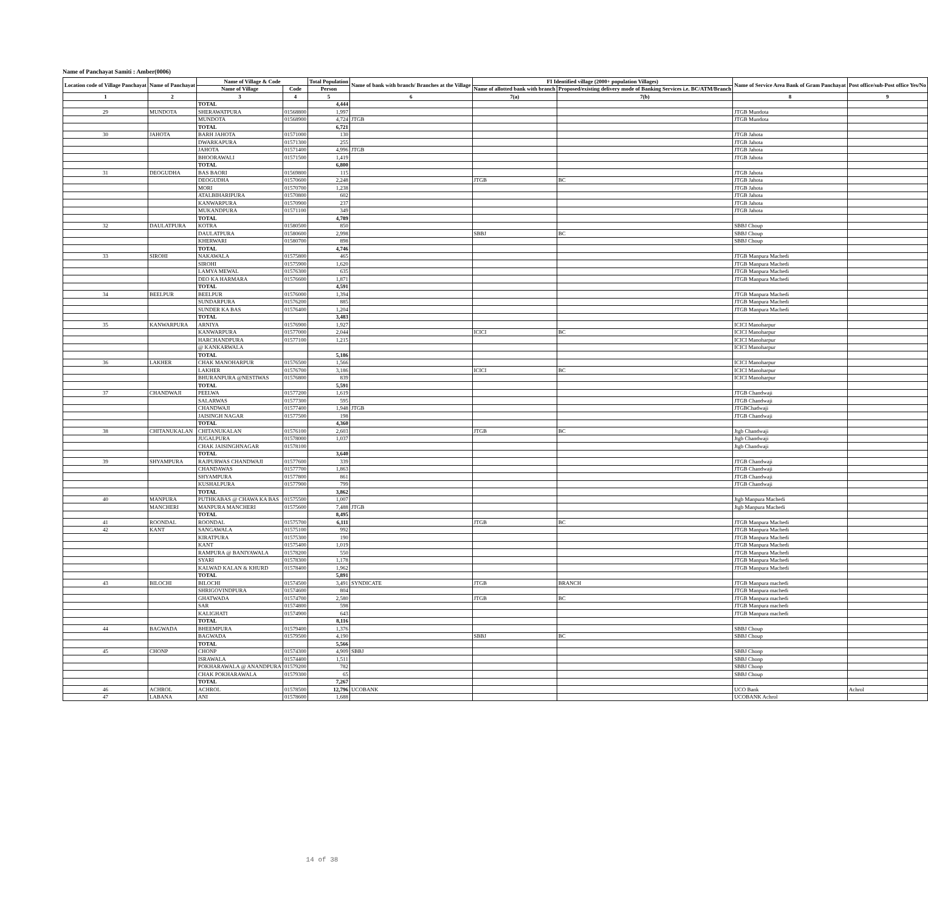Name of Panchayat Samiti : Amber(0006)
| Location code of Village Panchayat | Name of Panchayat | Name of Village & Code | | Total Population | Name of bank with branch/ Branches at the Village | FI Identified village (2000+ population Villages) | | Name of Service Area Bank of Gram Panchayat | Post office/sub-Post office Yes/No |
| --- | --- | --- | --- | --- | --- | --- | --- | --- | --- |
| | | Name of Village | Code | Person | | Name of allotted bank with branch | Proposed/existing delivery mode of Banking Services i.e. BC/ATM/Branch | | |
| 1 | 2 | 3 | 4 | 5 | 6 | 7(a) | 7(b) | 8 | 9 |
| | | TOTAL | | 4,444 | | | | | |
| 29 | MUNDOTA | SHERAWATPURA | 01568800 | 1,997 | | | | JTGB Mundota | |
| | | MUNDOTA | 01568900 | 4,724 | JTGB | | | JTGB Mundota | |
| | | TOTAL | | 6,721 | | | | | |
| 30 | JAHOTA | BARH JAHOTA | 01571000 | 130 | | | | JTGB Jahota | |
| | | DWARKAPURA | 01571300 | 255 | | | | JTGB Jahota | |
| | | JAHOTA | 01571400 | 4,996 | JTGB | | | JTGB Jahota | |
| | | BHOORAWALI | 01571500 | 1,419 | | | | JTGB Jahota | |
| | | TOTAL | | 6,800 | | | | | |
| 31 | DEOGUDHA | BAS BAORI | 01569800 | 115 | | | | JTGB Jahota | |
| | | DEOGUDHA | 01570600 | 2,248 | | JTGB | BC | JTGB Jahota | |
| | | MORI | 01570700 | 1,238 | | | | JTGB Jahota | |
| | | ATALBIHARIPURA | 01570800 | 602 | | | | JTGB Jahota | |
| | | KANWARPURA | 01570900 | 237 | | | | JTGB Jahota | |
| | | MUKANDPURA | 01571100 | 349 | | | | JTGB Jahota | |
| | | TOTAL | | 4,789 | | | | | |
| 32 | DAULATPURA | KOTRA | 01580500 | 850 | | | | SBBJ Choup | |
| | | DAULATPURA | 01580600 | 2,998 | | SBBJ | BC | SBBJ Choup | |
| | | KHERWARI | 01580700 | 898 | | | | SBBJ Choup | |
| | | TOTAL | | 4,746 | | | | | |
| 33 | SIROHI | NAKAWALA | 01575800 | 465 | | | | JTGB Manpura Machedi | |
| | | SIROHI | 01575900 | 1,620 | | | | JTGB Manpura Machedi | |
| | | LAMYA MEWAL | 01576300 | 635 | | | | JTGB Manpura Machedi | |
| | | DEO KA HARMARA | 01576600 | 1,871 | | | | JTGB Manpura Machedi | |
| | | TOTAL | | 4,591 | | | | | |
| 34 | BEELPUR | BEELPUR | 01576000 | 1,394 | | | | JTGB Manpura Machedi | |
| | | SUNDARPURA | 01576200 | 885 | | | | JTGB Manpura Machedi | |
| | | SUNDER KA BAS | 01576400 | 1,204 | | | | JTGB Manpura Machedi | |
| | | TOTAL | | 3,483 | | | | | |
| 35 | KANWARPURA | ARNIYA | 01576900 | 1,927 | | | | ICICI Manoharpur | |
| | | KANWARPURA | 01577000 | 2,044 | | ICICI | BC | ICICI Manoharpur | |
| | | HARCHANDPURA | 01577100 | 1,215 | | | | ICICI Manoharpur | |
| | | @ KANKARWALA | | | | | | ICICI Manoharpur | |
| | | TOTAL | | 5,186 | | | | | |
| 36 | LAKHER | CHAK MANOHARPUR | 01576500 | 1,566 | | | | ICICI Manoharpur | |
| | | LAKHER | 01576700 | 3,186 | | ICICI | BC | ICICI Manoharpur | |
| | | BHURANPURA @NESTIWAS | 01576800 | 839 | | | | ICICI Manoharpur | |
| | | TOTAL | | 5,591 | | | | | |
| 37 | CHANDWAJI | PEELWA | 01577200 | 1,619 | | | | JTGB Chandwaji | |
| | | SALARWAS | 01577300 | 595 | | | | JTGB Chandwaji | |
| | | CHANDWAJI | 01577400 | 1,948 | JTGB | | | JTGBChadwaji | |
| | | JAISINGH NAGAR | 01577500 | 198 | | | | JTGB Chandwaji | |
| | | TOTAL | | 4,360 | | | | | |
| 38 | CHITANUKALAN | CHITANUKALAN | 01576100 | 2,603 | | JTGB | BC | Jtgb Chandwaji | |
| | | JUGALPURA | 01578000 | 1,037 | | | | Jtgb Chandwaji | |
| | | CHAK JAISINGHNAGAR | 01578100 | | | | | Jtgb Chandwaji | |
| | | TOTAL | | 3,640 | | | | | |
| 39 | SHYAMPURA | RAJPURWAS CHANDWAJI | 01577600 | 339 | | | | JTGB Chandwaji | |
| | | CHANDAWAS | 01577700 | 1,863 | | | | JTGB Chandwaji | |
| | | SHYAMPURA | 01577800 | 861 | | | | JTGB Chandwaji | |
| | | KUSHALPURA | 01577900 | 799 | | | | JTGB Chandwaji | |
| | | TOTAL | | 3,862 | | | | | |
| 40 | MANPURA | PUTHKABAS @ CHAWA KA BAS | 01575500 | 1,007 | | | | Jtgb Manpura Machedi | |
| | MANCHERI | MANPURA MANCHERI | 01575600 | 7,488 | JTGB | | | Jtgb Manpura Machedi | |
| | | TOTAL | | 8,495 | | | | | |
| 41 | ROONDAL | ROONDAL | 01575700 | 6,111 | | JTGB | BC | JTGB Manpura Machedi | |
| 42 | KANT | SANGAWALA | 01575100 | 992 | | | | JTGB Manpura Machedi | |
| | | KIRATPURA | 01575300 | 190 | | | | JTGB Manpura Machedi | |
| | | KANT | 01575400 | 1,019 | | | | JTGB Manpura Machedi | |
| | | RAMPURA @ BANIYAWALA | 01578200 | 550 | | | | JTGB Manpura Machedi | |
| | | SYARI | 01578300 | 1,178 | | | | JTGB Manpura Machedi | |
| | | KALWAD KALAN & KHURD | 01578400 | 1,962 | | | | JTGB Manpura Machedi | |
| | | TOTAL | | 5,891 | | | | | |
| 43 | BILOCHI | BILOCHI | 01574500 | 3,491 | SYNDICATE | JTGB | BRANCH | JTGB Manpura machedi | |
| | | SHRIGOVINDPURA | 01574600 | 804 | | | | JTGB Manpura machedi | |
| | | GHATWADA | 01574700 | 2,580 | | JTGB | BC | JTGB Manpura machedi | |
| | | SAR | 01574800 | 598 | | | | JTGB Manpura machedi | |
| | | KALIGHATI | 01574900 | 643 | | | | JTGB Manpura machedi | |
| | | TOTAL | | 8,116 | | | | | |
| 44 | BAGWADA | BHEEMPURA | 01579400 | 1,376 | | | | SBBJ Choup | |
| | | BAGWADA | 01579500 | 4,190 | | SBBJ | BC | SBBJ Choup | |
| | | TOTAL | | 5,566 | | | | | |
| 45 | CHONP | CHONP | 01574300 | 4,909 | SBBJ | | | SBBJ Chonp | |
| | | ISRAWALA | 01574400 | 1,511 | | | | SBBJ Chonp | |
| | | POKHARAWALA @ ANANDPURA | 01579200 | 782 | | | | SBBJ Chonp | |
| | | CHAK POKHARAWALA | 01579300 | 65 | | | | SBBJ Choup | |
| | | TOTAL | | 7,267 | | | | | |
| 46 | ACHROL | ACHROL | 01578500 | 12,796 | UCOBANK | | | UCO Bank | Achrol |
| 47 | LABANA | ANI | 01578600 | 1,688 | | | | UCOBANK Achrol | |
14 of 38